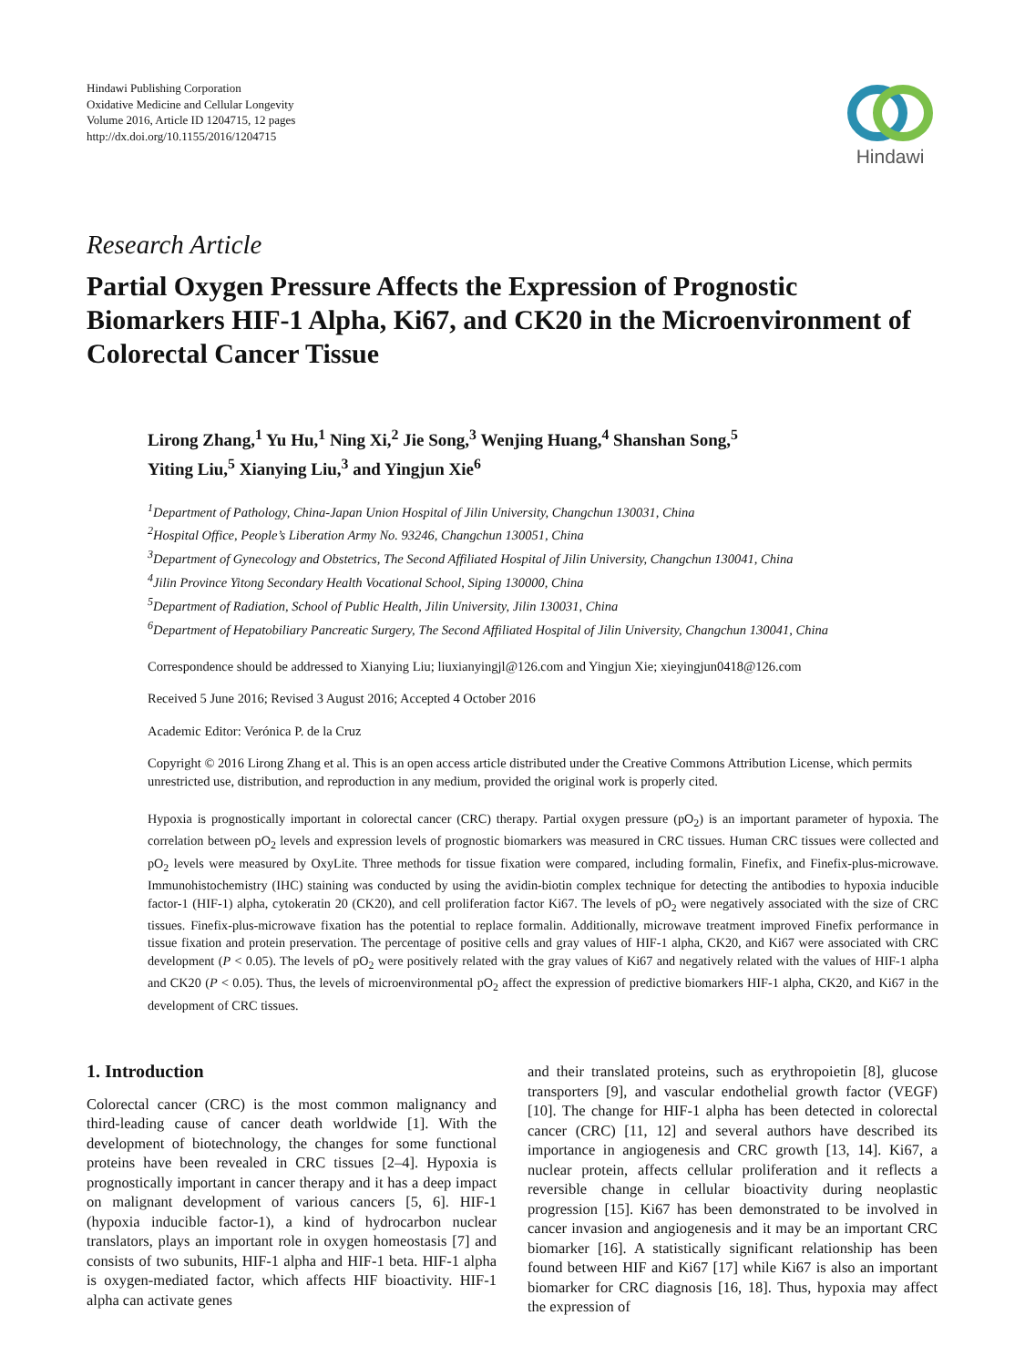Hindawi Publishing Corporation
Oxidative Medicine and Cellular Longevity
Volume 2016, Article ID 1204715, 12 pages
http://dx.doi.org/10.1155/2016/1204715
Hindawi
Research Article
Partial Oxygen Pressure Affects the Expression of Prognostic Biomarkers HIF-1 Alpha, Ki67, and CK20 in the Microenvironment of Colorectal Cancer Tissue
Lirong Zhang,<sup>1</sup> Yu Hu,<sup>1</sup> Ning Xi,<sup>2</sup> Jie Song,<sup>3</sup> Wenjing Huang,<sup>4</sup> Shanshan Song,<sup>5</sup>
Yiting Liu,<sup>5</sup> Xianying Liu,<sup>3</sup> and Yingjun Xie<sup>6</sup>
<sup>1</sup> Department of Pathology, China-Japan Union Hospital of Jilin University, Changchun 130031, China
<sup>2</sup> Hospital Office, People’s Liberation Army No. 93246, Changchun 130051, China
<sup>3</sup> Department of Gynecology and Obstetrics, The Second Affiliated Hospital of Jilin University, Changchun 130041, China
<sup>4</sup> Jilin Province Yitong Secondary Health Vocational School, Siping 130000, China
<sup>5</sup> Department of Radiation, School of Public Health, Jilin University, Jilin 130031, China
<sup>6</sup> Department of Hepatobiliary Pancreatic Surgery, The Second Affiliated Hospital of Jilin University, Changchun 130041, China
Correspondence should be addressed to Xianying Liu; liuxianyingjl@126.com and Yingjun Xie; xieyingjun0418@126.com
Received 5 June 2016; Revised 3 August 2016; Accepted 4 October 2016
Academic Editor: Verónica P. de la Cruz
Copyright © 2016 Lirong Zhang et al. This is an open access article distributed under the Creative Commons Attribution License, which permits unrestricted use, distribution, and reproduction in any medium, provided the original work is properly cited.
Hypoxia is prognostically important in colorectal cancer (CRC) therapy. Partial oxygen pressure (pO<sub>2</sub>) is an important parameter of hypoxia. The correlation between pO<sub>2</sub> levels and expression levels of prognostic biomarkers was measured in CRC tissues. Human CRC tissues were collected and pO<sub>2</sub> levels were measured by OxyLite. Three methods for tissue fixation were compared, including formalin, Finefix, and Finefix-plus-microwave. Immunohistochemistry (IHC) staining was conducted by using the avidin-biotin complex technique for detecting the antibodies to hypoxia inducible factor-1 (HIF-1) alpha, cytokeratin 20 (CK20), and cell proliferation factor Ki67. The levels of pO<sub>2</sub> were negatively associated with the size of CRC tissues. Finefix-plus-microwave fixation has the potential to replace formalin. Additionally, microwave treatment improved Finefix performance in tissue fixation and protein preservation. The percentage of positive cells and gray values of HIF-1 alpha, CK20, and Ki67 were associated with CRC development (P < 0.05). The levels of pO<sub>2</sub> were positively related with the gray values of Ki67 and negatively related with the values of HIF-1 alpha and CK20 (P < 0.05). Thus, the levels of microenvironmental pO<sub>2</sub> affect the expression of predictive biomarkers HIF-1 alpha, CK20, and Ki67 in the development of CRC tissues.
1. Introduction
Colorectal cancer (CRC) is the most common malignancy and third-leading cause of cancer death worldwide [1]. With the development of biotechnology, the changes for some functional proteins have been revealed in CRC tissues [2–4]. Hypoxia is prognostically important in cancer therapy and it has a deep impact on malignant development of various cancers [5, 6]. HIF-1 (hypoxia inducible factor-1), a kind of hydrocarbon nuclear translators, plays an important role in oxygen homeostasis [7] and consists of two subunits, HIF-1 alpha and HIF-1 beta. HIF-1 alpha is oxygen-mediated factor, which affects HIF bioactivity. HIF-1 alpha can activate genes
and their translated proteins, such as erythropoietin [8], glucose transporters [9], and vascular endothelial growth factor (VEGF) [10]. The change for HIF-1 alpha has been detected in colorectal cancer (CRC) [11, 12] and several authors have described its importance in angiogenesis and CRC growth [13, 14]. Ki67, a nuclear protein, affects cellular proliferation and it reflects a reversible change in cellular bioactivity during neoplastic progression [15]. Ki67 has been demonstrated to be involved in cancer invasion and angiogenesis and it may be an important CRC biomarker [16]. A statistically significant relationship has been found between HIF and Ki67 [17] while Ki67 is also an important biomarker for CRC diagnosis [16, 18]. Thus, hypoxia may affect the expression of